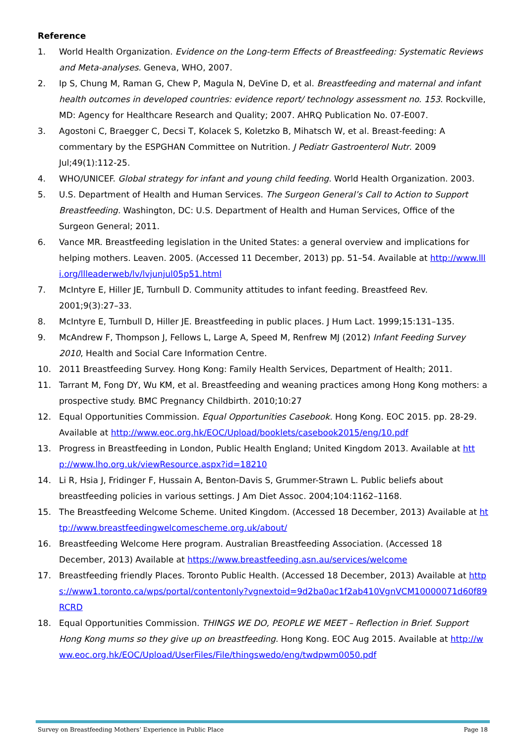Reference
1. World Health Organization. Evidence on the Long-term Effects of Breastfeeding: Systematic Reviews and Meta-analyses. Geneva, WHO, 2007.
2. Ip S, Chung M, Raman G, Chew P, Magula N, DeVine D, et al. Breastfeeding and maternal and infant health outcomes in developed countries: evidence report/ technology assessment no. 153. Rockville, MD: Agency for Healthcare Research and Quality; 2007. AHRQ Publication No. 07-E007.
3. Agostoni C, Braegger C, Decsi T, Kolacek S, Koletzko B, Mihatsch W, et al. Breast-feeding: A commentary by the ESPGHAN Committee on Nutrition. J Pediatr Gastroenterol Nutr. 2009 Jul;49(1):112-25.
4. WHO/UNICEF. Global strategy for infant and young child feeding. World Health Organization. 2003.
5. U.S. Department of Health and Human Services. The Surgeon General’s Call to Action to Support Breastfeeding. Washington, DC: U.S. Department of Health and Human Services, Office of the Surgeon General; 2011.
6. Vance MR. Breastfeeding legislation in the United States: a general overview and implications for helping mothers. Leaven. 2005. (Accessed 11 December, 2013) pp. 51–54. Available at http://www.llli.org/llleaderweb/lv/lvjunjul05p51.html
7. McIntyre E, Hiller JE, Turnbull D. Community attitudes to infant feeding. Breastfeed Rev. 2001;9(3):27–33.
8. McIntyre E, Turnbull D, Hiller JE. Breastfeeding in public places. J Hum Lact. 1999;15:131–135.
9. McAndrew F, Thompson J, Fellows L, Large A, Speed M, Renfrew MJ (2012) Infant Feeding Survey 2010, Health and Social Care Information Centre.
10. 2011 Breastfeeding Survey. Hong Kong: Family Health Services, Department of Health; 2011.
11. Tarrant M, Fong DY, Wu KM, et al. Breastfeeding and weaning practices among Hong Kong mothers: a prospective study. BMC Pregnancy Childbirth. 2010;10:27
12. Equal Opportunities Commission. Equal Opportunities Casebook. Hong Kong. EOC 2015. pp. 28-29. Available at http://www.eoc.org.hk/EOC/Upload/booklets/casebook2015/eng/10.pdf
13. Progress in Breastfeeding in London, Public Health England; United Kingdom 2013. Available at http://www.lho.org.uk/viewResource.aspx?id=18210
14. Li R, Hsia J, Fridinger F, Hussain A, Benton-Davis S, Grummer-Strawn L. Public beliefs about breastfeeding policies in various settings. J Am Diet Assoc. 2004;104:1162–1168.
15. The Breastfeeding Welcome Scheme. United Kingdom. (Accessed 18 December, 2013) Available at http://www.breastfeedingwelcomescheme.org.uk/about/
16. Breastfeeding Welcome Here program. Australian Breastfeeding Association. (Accessed 18 December, 2013) Available at https://www.breastfeeding.asn.au/services/welcome
17. Breastfeeding friendly Places. Toronto Public Health. (Accessed 18 December, 2013) Available at https://www1.toronto.ca/wps/portal/contentonly?vgnextoid=9d2ba0ac1f2ab410VgnVCM10000071d60f89RCRD
18. Equal Opportunities Commission. THINGS WE DO, PEOPLE WE MEET – Reflection in Brief. Support Hong Kong mums so they give up on breastfeeding. Hong Kong. EOC Aug 2015. Available at http://www.eoc.org.hk/EOC/Upload/UserFiles/File/thingswedo/eng/twdpwm0050.pdf
Survey on Breastfeeding Mothers’ Experience in Public Place Page 18